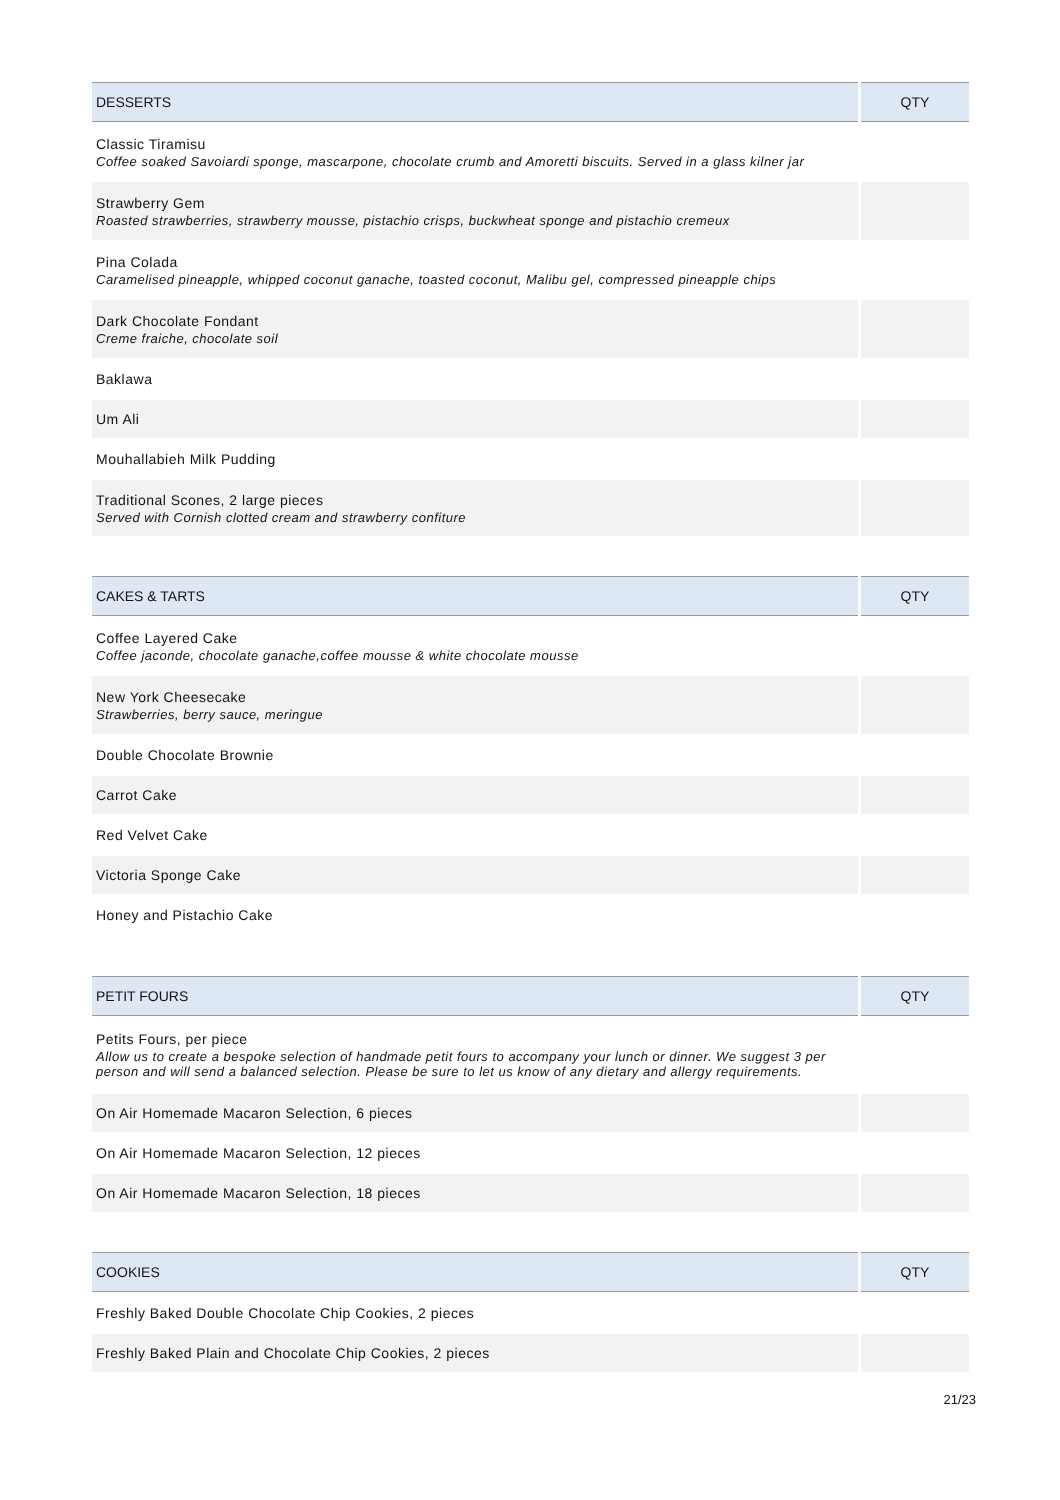| DESSERTS | QTY |
| --- | --- |
| Classic Tiramisu Coffee soaked Savoiardi sponge, mascarpone, chocolate crumb and Amoretti biscuits. Served in a glass kilner jar | |
| Strawberry Gem Roasted strawberries, strawberry mousse, pistachio crisps, buckwheat sponge and pistachio cremeux | |
| Pina Colada Caramelised pineapple, whipped coconut ganache, toasted coconut, Malibu gel, compressed pineapple chips | |
| Dark Chocolate Fondant Creme fraiche, chocolate soil | |
| Baklawa | |
| Um Ali | |
| Mouhallabieh Milk Pudding | |
| Traditional Scones, 2 large pieces Served with Cornish clotted cream and strawberry confiture | |
| CAKES & TARTS | QTY |
| --- | --- |
| Coffee Layered Cake Coffee jaconde, chocolate ganache,coffee mousse & white chocolate mousse | |
| New York Cheesecake Strawberries, berry sauce, meringue | |
| Double Chocolate Brownie | |
| Carrot Cake | |
| Red Velvet Cake | |
| Victoria Sponge Cake | |
| Honey and Pistachio Cake | |
| PETIT FOURS | QTY |
| --- | --- |
| Petits Fours, per piece Allow us to create a bespoke selection of handmade petit fours to accompany your lunch or dinner. We suggest 3 per person and will send a balanced selection. Please be sure to let us know of any dietary and allergy requirements. | |
| On Air Homemade Macaron Selection, 6 pieces | |
| On Air Homemade Macaron Selection, 12 pieces | |
| On Air Homemade Macaron Selection, 18 pieces | |
| COOKIES | QTY |
| --- | --- |
| Freshly Baked Double Chocolate Chip Cookies, 2 pieces | |
| Freshly Baked Plain and Chocolate Chip Cookies, 2 pieces | |
21/23